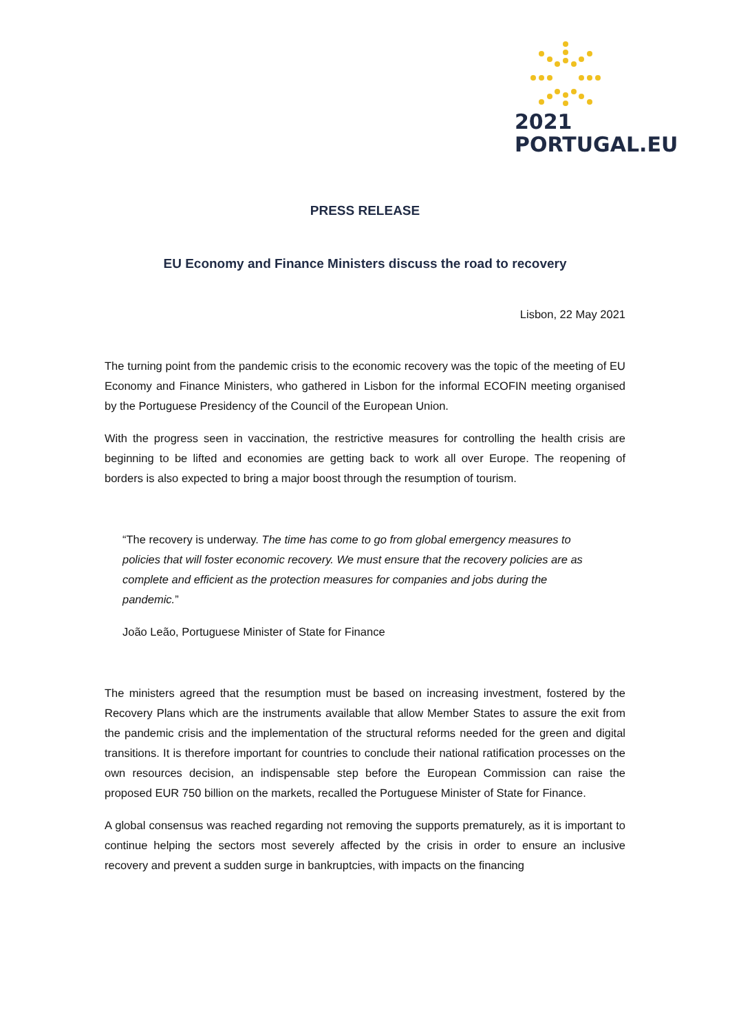2021
PORTUGAL.EU
PRESS RELEASE
EU Economy and Finance Ministers discuss the road to recovery
Lisbon, 22 May 2021
The turning point from the pandemic crisis to the economic recovery was the topic of the meeting of EU Economy and Finance Ministers, who gathered in Lisbon for the informal ECOFIN meeting organised by the Portuguese Presidency of the Council of the European Union.
With the progress seen in vaccination, the restrictive measures for controlling the health crisis are beginning to be lifted and economies are getting back to work all over Europe. The reopening of borders is also expected to bring a major boost through the resumption of tourism.
“The recovery is underway. The time has come to go from global emergency measures to policies that will foster economic recovery. We must ensure that the recovery policies are as complete and efficient as the protection measures for companies and jobs during the pandemic.”
João Leão, Portuguese Minister of State for Finance
The ministers agreed that the resumption must be based on increasing investment, fostered by the Recovery Plans which are the instruments available that allow Member States to assure the exit from the pandemic crisis and the implementation of the structural reforms needed for the green and digital transitions. It is therefore important for countries to conclude their national ratification processes on the own resources decision, an indispensable step before the European Commission can raise the proposed EUR 750 billion on the markets, recalled the Portuguese Minister of State for Finance.
A global consensus was reached regarding not removing the supports prematurely, as it is important to continue helping the sectors most severely affected by the crisis in order to ensure an inclusive recovery and prevent a sudden surge in bankruptcies, with impacts on the financing